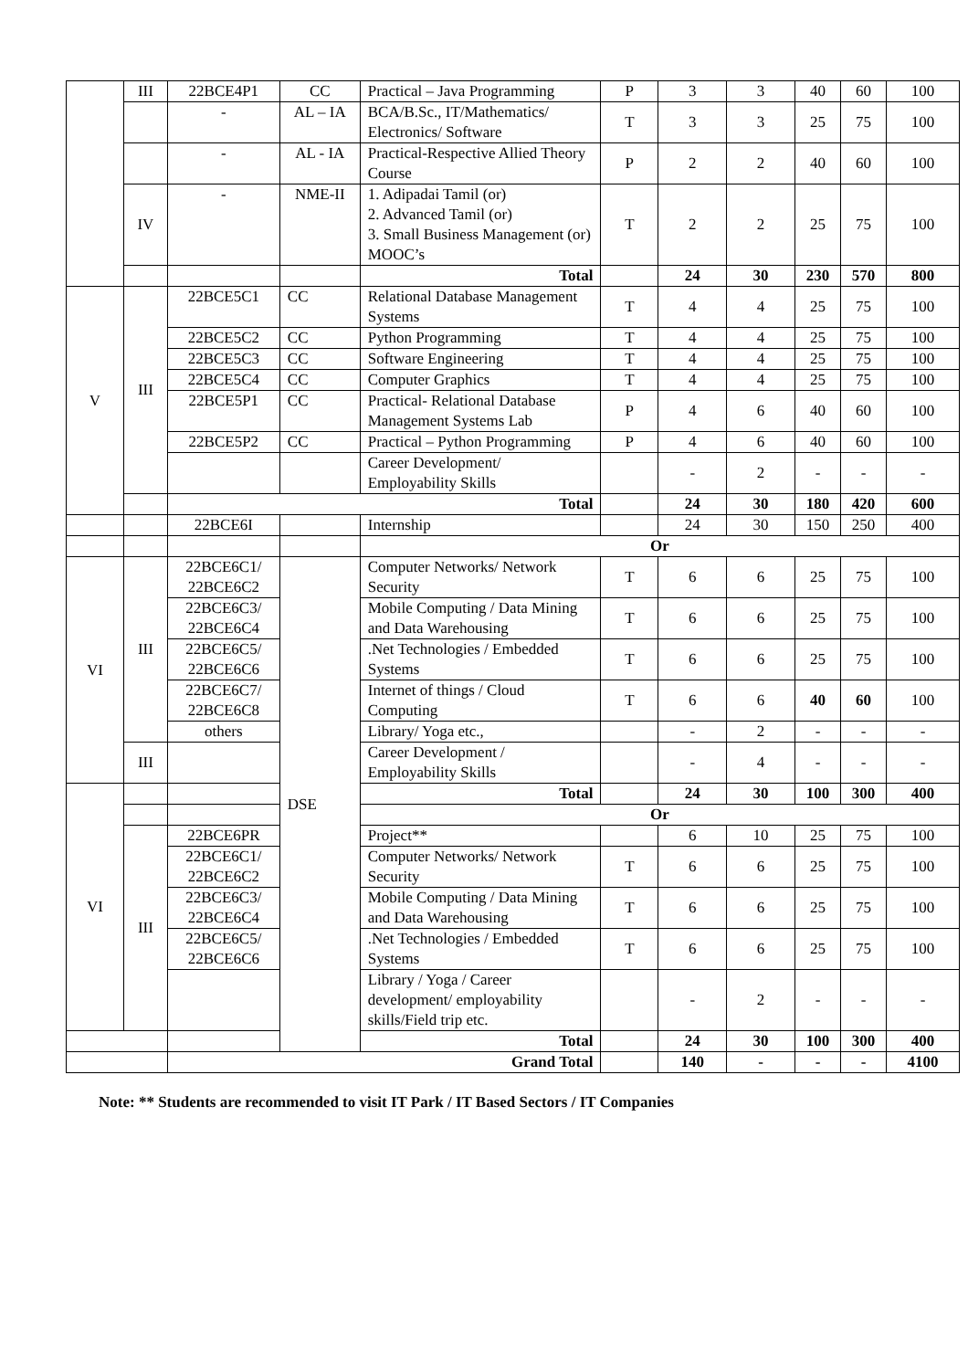| | III | 22BCE4P1 | CC | Practical – Java Programming | P | 3 | 3 | 40 | 60 | 100 |
| | | - | AL – IA | BCA/B.Sc., IT/Mathematics/ Electronics/ Software | T | 3 | 3 | 25 | 75 | 100 |
| | | - | AL - IA | Practical-Respective Allied Theory Course | P | 2 | 2 | 40 | 60 | 100 |
| | IV | - | NME-II | 1. Adipadai Tamil (or) 2. Advanced Tamil (or) 3. Small Business Management (or) MOOC’s | T | 2 | 2 | 25 | 75 | 100 |
| | | | | Total | | 24 | 30 | 230 | 570 | 800 |
| V | III | 22BCE5C1 | CC | Relational Database Management Systems | T | 4 | 4 | 25 | 75 | 100 |
| | | 22BCE5C2 | CC | Python Programming | T | 4 | 4 | 25 | 75 | 100 |
| | | 22BCE5C3 | CC | Software Engineering | T | 4 | 4 | 25 | 75 | 100 |
| | | 22BCE5C4 | CC | Computer Graphics | T | 4 | 4 | 25 | 75 | 100 |
| | | 22BCE5P1 | CC | Practical- Relational Database Management Systems Lab | P | 4 | 6 | 40 | 60 | 100 |
| | | 22BCE5P2 | CC | Practical – Python Programming | P | 4 | 6 | 40 | 60 | 100 |
| | | | | Career Development/ Employability Skills | | - | 2 | - | - | - |
| | | Total | | | | 24 | 30 | 180 | 420 | 600 |
| | | 22BCE6I | | Internship | | 24 | 30 | 150 | 250 | 400 |
| | | | | Or | | | | | | |
| VI | III | 22BCE6C1/ 22BCE6C2 | DSE | Computer Networks/ Network Security | T | 6 | 6 | 25 | 75 | 100 |
| | | 22BCE6C3/ 22BCE6C4 | | Mobile Computing / Data Mining and Data Warehousing | T | 6 | 6 | 25 | 75 | 100 |
| | | 22BCE6C5/ 22BCE6C6 | | .Net Technologies / Embedded Systems | T | 6 | 6 | 25 | 75 | 100 |
| | | 22BCE6C7/ 22BCE6C8 | | Internet of things / Cloud Computing | T | 6 | 6 | 40 | 60 | 100 |
| | | others | | Library/ Yoga etc., | | - | 2 | - | - | - |
| | III | | | Career Development / Employability Skills | | - | 4 | - | - | - |
| VI | | | | Total | | 24 | 30 | 100 | 300 | 400 |
| | | | | Or | | | | | | |
| | III | 22BCE6PR | | Project** | | 6 | 10 | 25 | 75 | 100 |
| | | 22BCE6C1/ 22BCE6C2 | | Computer Networks/ Network Security | T | 6 | 6 | 25 | 75 | 100 |
| | | 22BCE6C3/ 22BCE6C4 | | Mobile Computing / Data Mining and Data Warehousing | T | 6 | 6 | 25 | 75 | 100 |
| | | 22BCE6C5/ 22BCE6C6 | | .Net Technologies / Embedded Systems | T | 6 | 6 | 25 | 75 | 100 |
| | | | | Library / Yoga / Career development/ employability skills/Field trip etc. | | - | 2 | - | - | - |
| | | Total | | | | 24 | 30 | 100 | 300 | 400 |
| | | Grand Total | | | | 140 | - | - | - | 4100 |
Note: ** Students are recommended to visit IT Park / IT Based Sectors / IT Companies